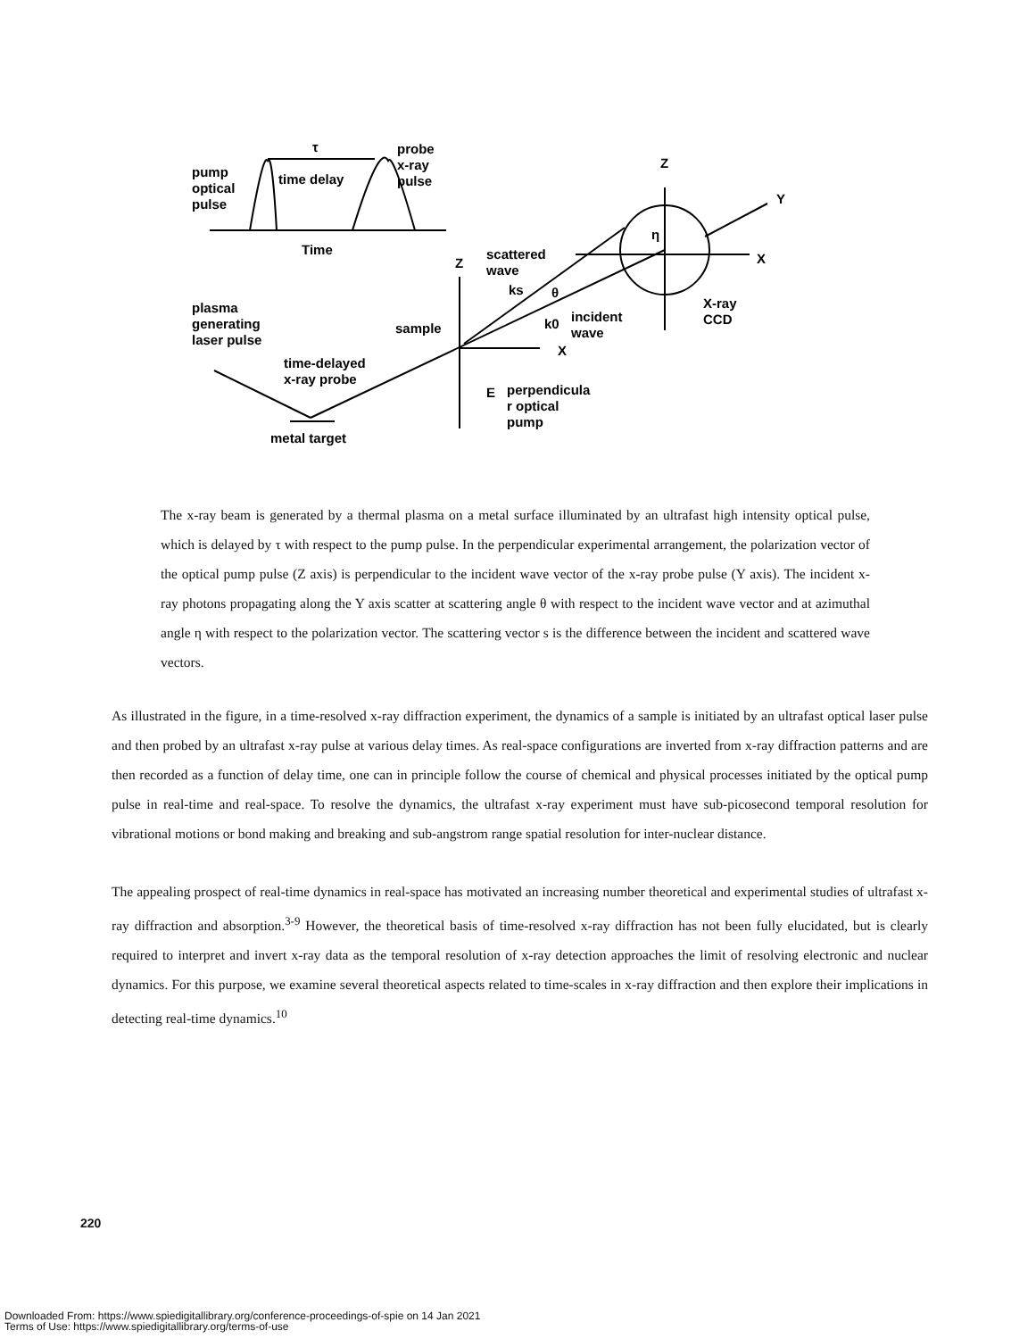τ
probe
x-ray
pulse
pump
optical
pulse
time delay
Time
Z
Y
X
Z
scattered
wave
ks
θ
η
plasma
generating
laser pulse
sample
k0
incident
wave
X-ray
CCD
X
time-delayed
x-ray probe
E
perpendicula
r optical
pump
metal target
The x-ray beam is generated by a thermal plasma on a metal surface illuminated by an ultrafast high intensity optical pulse, which is delayed by τ with respect to the pump pulse. In the perpendicular experimental arrangement, the polarization vector of the optical pump pulse (Z axis) is perpendicular to the incident wave vector of the x-ray probe pulse (Y axis). The incident x-ray photons propagating along the Y axis scatter at scattering angle θ with respect to the incident wave vector and at azimuthal angle η with respect to the polarization vector. The scattering vector s is the difference between the incident and scattered wave vectors.
As illustrated in the figure, in a time-resolved x-ray diffraction experiment, the dynamics of a sample is initiated by an ultrafast optical laser pulse and then probed by an ultrafast x-ray pulse at various delay times. As real-space configurations are inverted from x-ray diffraction patterns and are then recorded as a function of delay time, one can in principle follow the course of chemical and physical processes initiated by the optical pump pulse in real-time and real-space. To resolve the dynamics, the ultrafast x-ray experiment must have sub-picosecond temporal resolution for vibrational motions or bond making and breaking and sub-angstrom range spatial resolution for inter-nuclear distance.
The appealing prospect of real-time dynamics in real-space has motivated an increasing number theoretical and experimental studies of ultrafast x-ray diffraction and absorption.<sup>3-9</sup> However, the theoretical basis of time-resolved x-ray diffraction has not been fully elucidated, but is clearly required to interpret and invert x-ray data as the temporal resolution of x-ray detection approaches the limit of resolving electronic and nuclear dynamics. For this purpose, we examine several theoretical aspects related to time-scales in x-ray diffraction and then explore their implications in detecting real-time dynamics.<sup>10</sup>
220
Downloaded From: https://www.spiedigitallibrary.org/conference-proceedings-of-spie on 14 Jan 2021
Terms of Use: https://www.spiedigitallibrary.org/terms-of-use